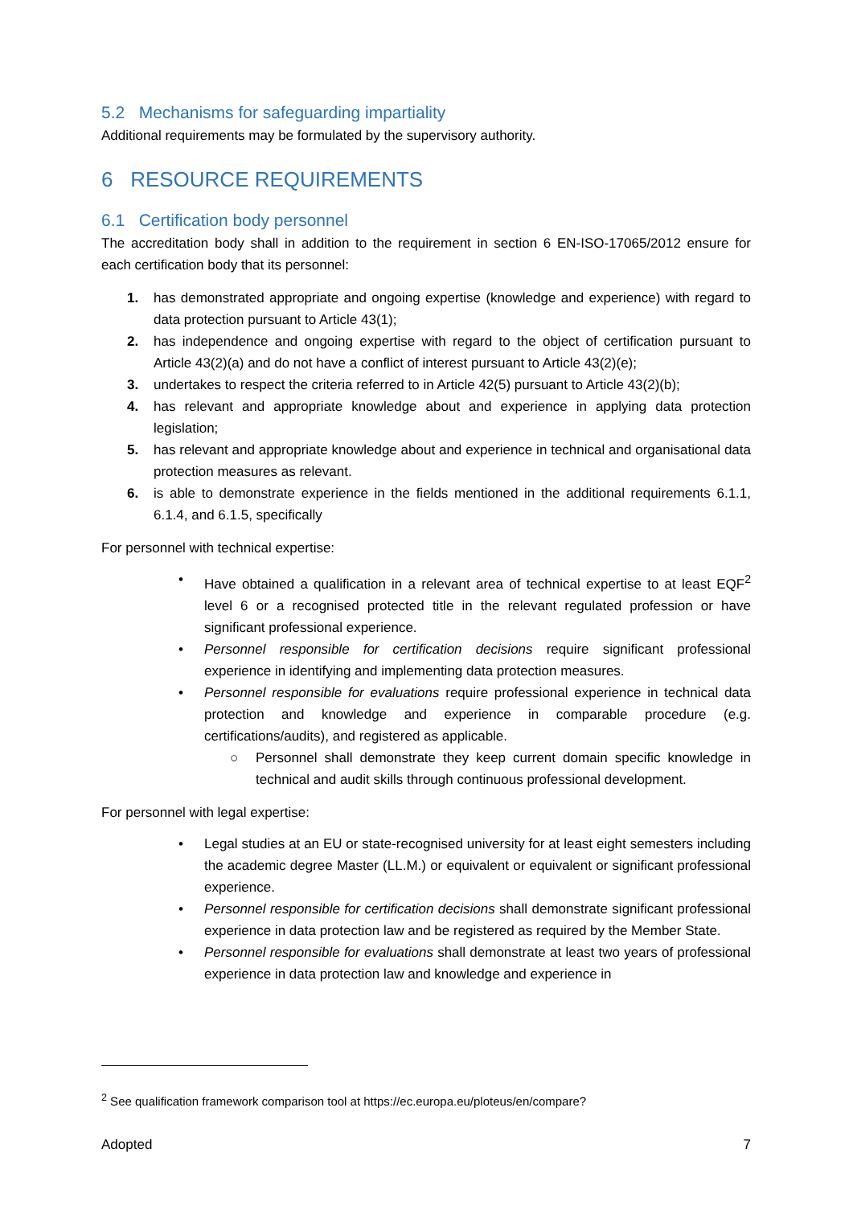5.2 Mechanisms for safeguarding impartiality
Additional requirements may be formulated by the supervisory authority.
6 RESOURCE REQUIREMENTS
6.1 Certification body personnel
The accreditation body shall in addition to the requirement in section 6 EN-ISO-17065/2012 ensure for each certification body that its personnel:
1. has demonstrated appropriate and ongoing expertise (knowledge and experience) with regard to data protection pursuant to Article 43(1);
2. has independence and ongoing expertise with regard to the object of certification pursuant to Article 43(2)(a) and do not have a conflict of interest pursuant to Article 43(2)(e);
3. undertakes to respect the criteria referred to in Article 42(5) pursuant to Article 43(2)(b);
4. has relevant and appropriate knowledge about and experience in applying data protection legislation;
5. has relevant and appropriate knowledge about and experience in technical and organisational data protection measures as relevant.
6. is able to demonstrate experience in the fields mentioned in the additional requirements 6.1.1, 6.1.4, and 6.1.5, specifically
For personnel with technical expertise:
• Have obtained a qualification in a relevant area of technical expertise to at least EQF<sup>2</sup> level 6 or a recognised protected title in the relevant regulated profession or have significant professional experience.
• Personnel responsible for certification decisions require significant professional experience in identifying and implementing data protection measures.
• Personnel responsible for evaluations require professional experience in technical data protection and knowledge and experience in comparable procedure (e.g. certifications/audits), and registered as applicable.
○ Personnel shall demonstrate they keep current domain specific knowledge in technical and audit skills through continuous professional development.
For personnel with legal expertise:
• Legal studies at an EU or state-recognised university for at least eight semesters including the academic degree Master (LL.M.) or equivalent or equivalent or significant professional experience.
• Personnel responsible for certification decisions shall demonstrate significant professional experience in data protection law and be registered as required by the Member State.
• Personnel responsible for evaluations shall demonstrate at least two years of professional experience in data protection law and knowledge and experience in
<sup>2</sup> See qualification framework comparison tool at https://ec.europa.eu/ploteus/en/compare?
Adopted 7